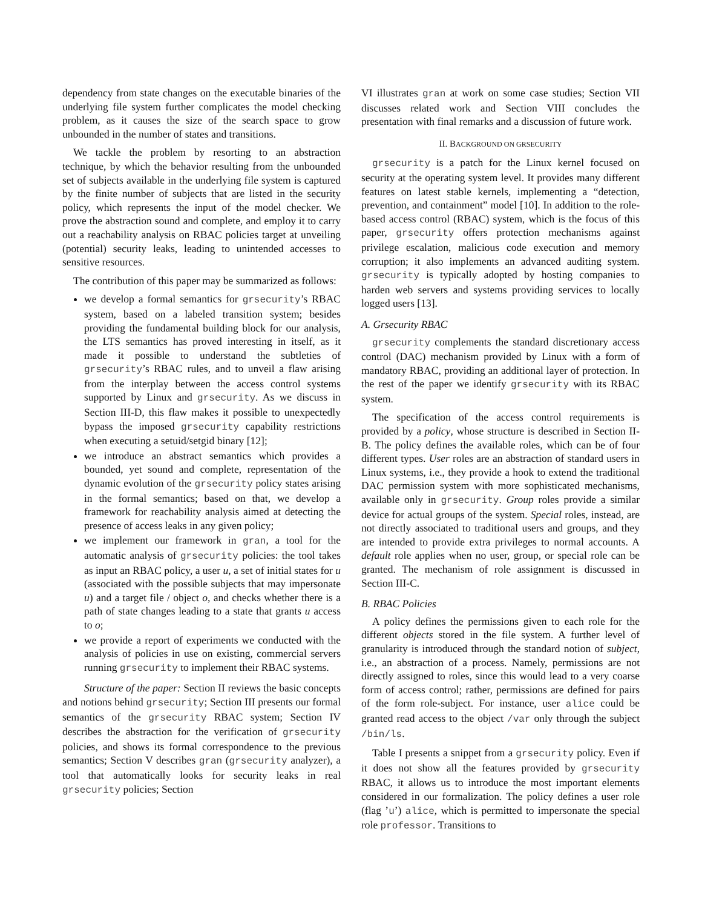dependency from state changes on the executable binaries of the underlying file system further complicates the model checking problem, as it causes the size of the search space to grow unbounded in the number of states and transitions.
We tackle the problem by resorting to an abstraction technique, by which the behavior resulting from the unbounded set of subjects available in the underlying file system is captured by the finite number of subjects that are listed in the security policy, which represents the input of the model checker. We prove the abstraction sound and complete, and employ it to carry out a reachability analysis on RBAC policies target at unveiling (potential) security leaks, leading to unintended accesses to sensitive resources.
The contribution of this paper may be summarized as follows:
we develop a formal semantics for grsecurity’s RBAC system, based on a labeled transition system; besides providing the fundamental building block for our analysis, the LTS semantics has proved interesting in itself, as it made it possible to understand the subtleties of grsecurity’s RBAC rules, and to unveil a flaw arising from the interplay between the access control systems supported by Linux and grsecurity. As we discuss in Section III-D, this flaw makes it possible to unexpectedly bypass the imposed grsecurity capability restrictions when executing a setuid/setgid binary [12];
we introduce an abstract semantics which provides a bounded, yet sound and complete, representation of the dynamic evolution of the grsecurity policy states arising in the formal semantics; based on that, we develop a framework for reachability analysis aimed at detecting the presence of access leaks in any given policy;
we implement our framework in gran, a tool for the automatic analysis of grsecurity policies: the tool takes as input an RBAC policy, a user u, a set of initial states for u (associated with the possible subjects that may impersonate u) and a target file / object o, and checks whether there is a path of state changes leading to a state that grants u access to o;
we provide a report of experiments we conducted with the analysis of policies in use on existing, commercial servers running grsecurity to implement their RBAC systems.
Structure of the paper: Section II reviews the basic concepts and notions behind grsecurity; Section III presents our formal semantics of the grsecurity RBAC system; Section IV describes the abstraction for the verification of grsecurity policies, and shows its formal correspondence to the previous semantics; Section V describes gran (grsecurity analyzer), a tool that automatically looks for security leaks in real grsecurity policies; Section
VI illustrates gran at work on some case studies; Section VII discusses related work and Section VIII concludes the presentation with final remarks and a discussion of future work.
II. BACKGROUND ON GRSECURITY
grsecurity is a patch for the Linux kernel focused on security at the operating system level. It provides many different features on latest stable kernels, implementing a “detection, prevention, and containment” model [10]. In addition to the role-based access control (RBAC) system, which is the focus of this paper, grsecurity offers protection mechanisms against privilege escalation, malicious code execution and memory corruption; it also implements an advanced auditing system. grsecurity is typically adopted by hosting companies to harden web servers and systems providing services to locally logged users [13].
A. Grsecurity RBAC
grsecurity complements the standard discretionary access control (DAC) mechanism provided by Linux with a form of mandatory RBAC, providing an additional layer of protection. In the rest of the paper we identify grsecurity with its RBAC system.
The specification of the access control requirements is provided by a policy, whose structure is described in Section II-B. The policy defines the available roles, which can be of four different types. User roles are an abstraction of standard users in Linux systems, i.e., they provide a hook to extend the traditional DAC permission system with more sophisticated mechanisms, available only in grsecurity. Group roles provide a similar device for actual groups of the system. Special roles, instead, are not directly associated to traditional users and groups, and they are intended to provide extra privileges to normal accounts. A default role applies when no user, group, or special role can be granted. The mechanism of role assignment is discussed in Section III-C.
B. RBAC Policies
A policy defines the permissions given to each role for the different objects stored in the file system. A further level of granularity is introduced through the standard notion of subject, i.e., an abstraction of a process. Namely, permissions are not directly assigned to roles, since this would lead to a very coarse form of access control; rather, permissions are defined for pairs of the form role-subject. For instance, user alice could be granted read access to the object /var only through the subject /bin/ls.
Table I presents a snippet from a grsecurity policy. Even if it does not show all the features provided by grsecurity RBAC, it allows us to introduce the most important elements considered in our formalization. The policy defines a user role (flag ’u’) alice, which is permitted to impersonate the special role professor. Transitions to